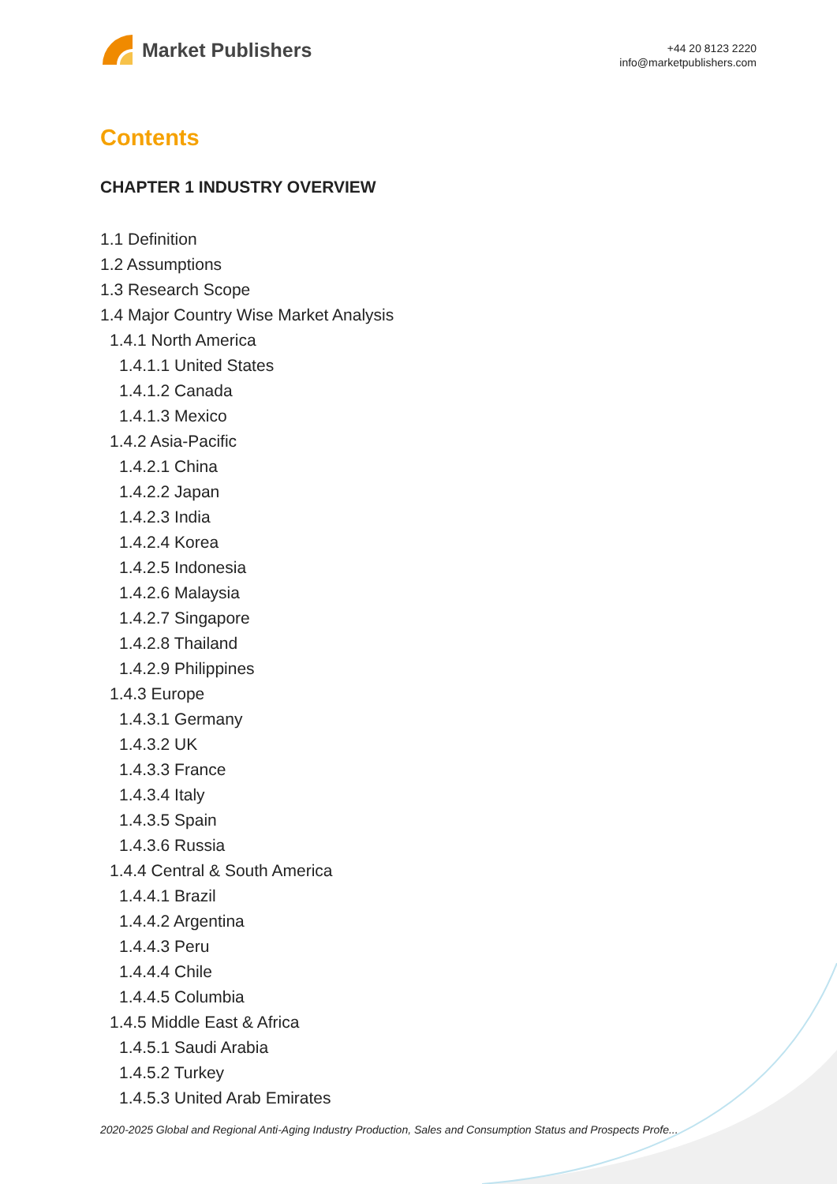Market Publishers
+44 20 8123 2220
info@marketpublishers.com
Contents
CHAPTER 1 INDUSTRY OVERVIEW
1.1 Definition
1.2 Assumptions
1.3 Research Scope
1.4 Major Country Wise Market Analysis
1.4.1 North America
1.4.1.1 United States
1.4.1.2 Canada
1.4.1.3 Mexico
1.4.2 Asia-Pacific
1.4.2.1 China
1.4.2.2 Japan
1.4.2.3 India
1.4.2.4 Korea
1.4.2.5 Indonesia
1.4.2.6 Malaysia
1.4.2.7 Singapore
1.4.2.8 Thailand
1.4.2.9 Philippines
1.4.3 Europe
1.4.3.1 Germany
1.4.3.2 UK
1.4.3.3 France
1.4.3.4 Italy
1.4.3.5 Spain
1.4.3.6 Russia
1.4.4 Central & South America
1.4.4.1 Brazil
1.4.4.2 Argentina
1.4.4.3 Peru
1.4.4.4 Chile
1.4.4.5 Columbia
1.4.5 Middle East & Africa
1.4.5.1 Saudi Arabia
1.4.5.2 Turkey
1.4.5.3 United Arab Emirates
2020-2025 Global and Regional Anti-Aging Industry Production, Sales and Consumption Status and Prospects Profe...